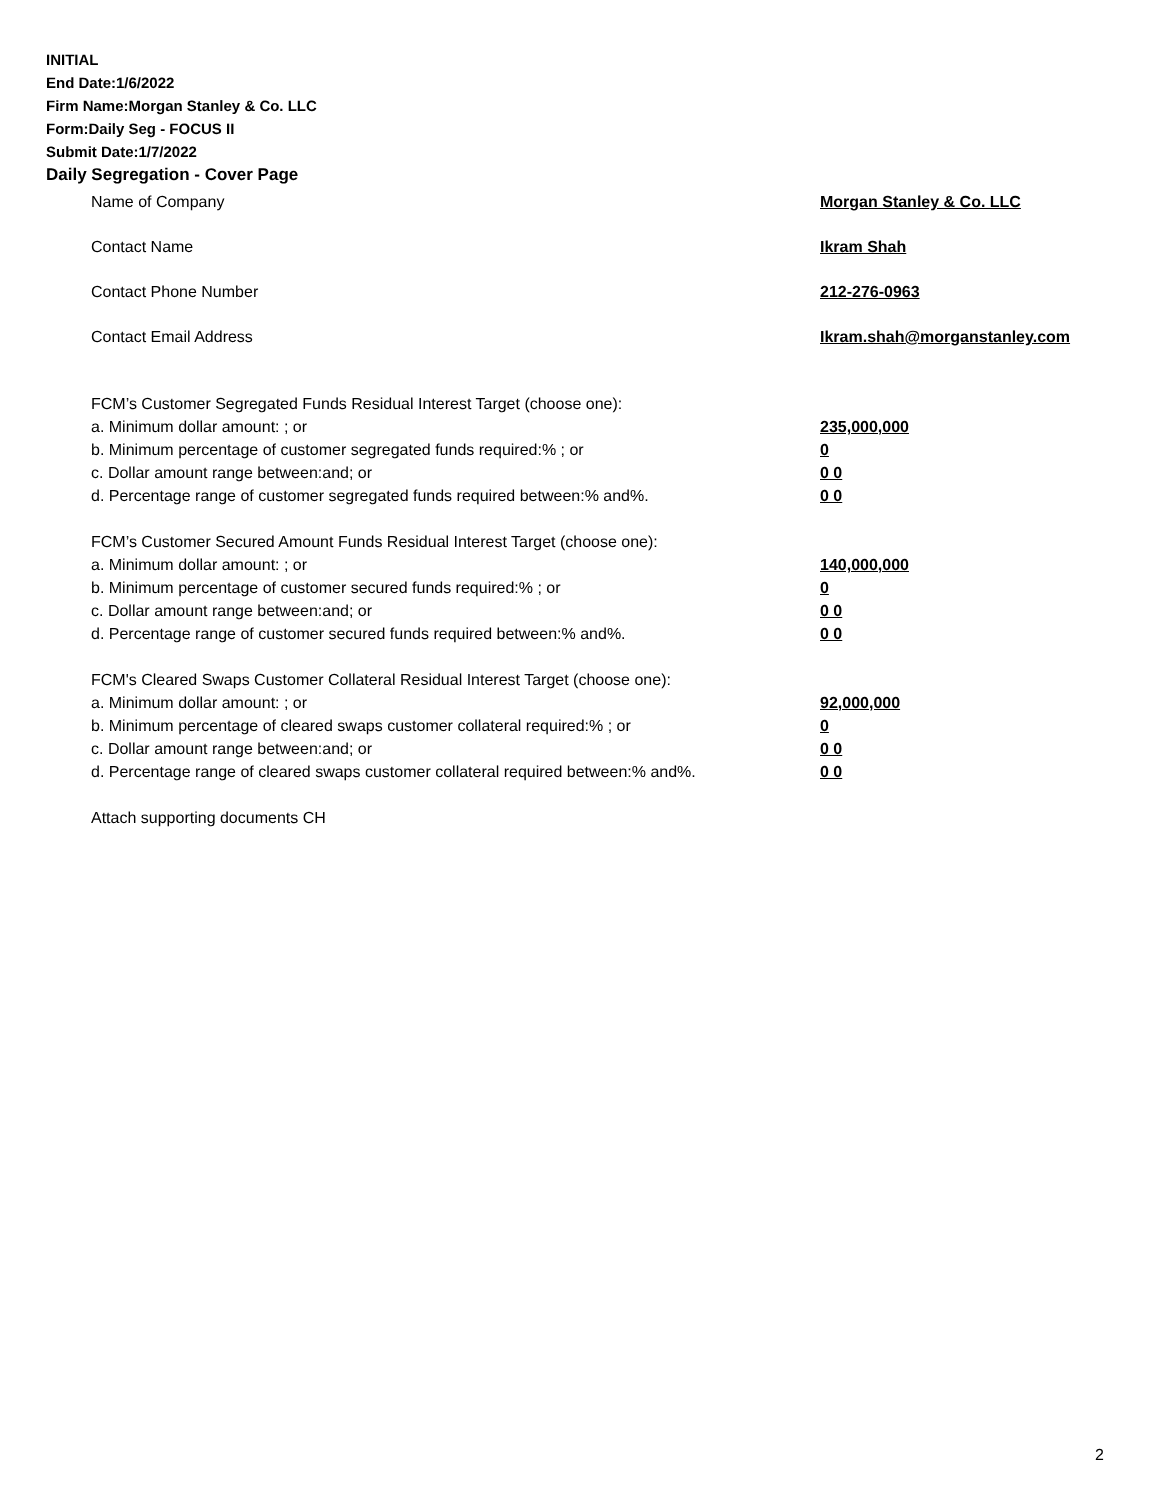INITIAL
End Date:1/6/2022
Firm Name:Morgan Stanley & Co. LLC
Form:Daily Seg - FOCUS II
Submit Date:1/7/2022
Daily Segregation - Cover Page
Name of Company Morgan Stanley & Co. LLC
Contact Name Ikram Shah
Contact Phone Number 212-276-0963
Contact Email Address Ikram.shah@morganstanley.com
FCM’s Customer Segregated Funds Residual Interest Target (choose one):
a. Minimum dollar amount: ; or 235,000,000
b. Minimum percentage of customer segregated funds required:% ; or 0
c. Dollar amount range between:and; or 0 0
d. Percentage range of customer segregated funds required between:% and%. 0 0
FCM’s Customer Secured Amount Funds Residual Interest Target (choose one):
a. Minimum dollar amount: ; or 140,000,000
b. Minimum percentage of customer secured funds required:% ; or 0
c. Dollar amount range between:and; or 0 0
d. Percentage range of customer secured funds required between:% and%. 0 0
FCM's Cleared Swaps Customer Collateral Residual Interest Target (choose one):
a. Minimum dollar amount: ; or 92,000,000
b. Minimum percentage of cleared swaps customer collateral required:% ; or 0
c. Dollar amount range between:and; or 0 0
d. Percentage range of cleared swaps customer collateral required between:% and%.
0 0
Attach supporting documents CH
2